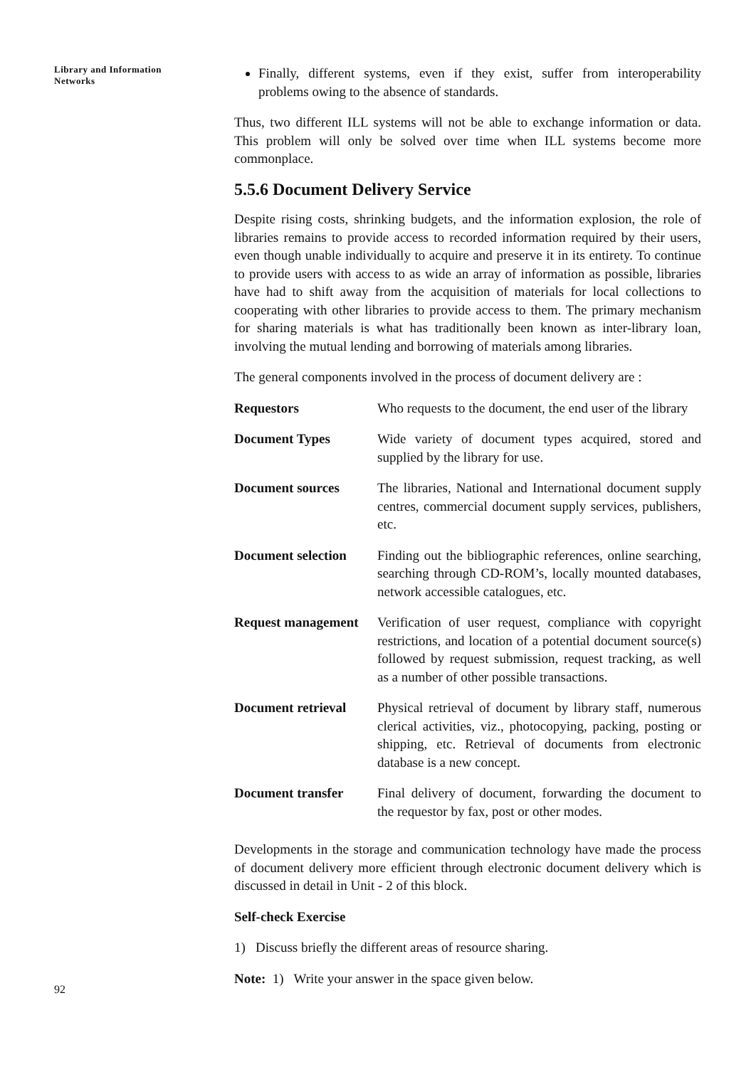Library and Information
Networks
Finally, different systems, even if they exist, suffer from interoperability problems owing to the absence of standards.
Thus, two different ILL systems will not be able to exchange information or data. This problem will only be solved over time when ILL systems become more commonplace.
5.5.6 Document Delivery Service
Despite rising costs, shrinking budgets, and the information explosion, the role of libraries remains to provide access to recorded information required by their users, even though unable individually to acquire and preserve it in its entirety. To continue to provide users with access to as wide an array of information as possible, libraries have had to shift away from the acquisition of materials for local collections to cooperating with other libraries to provide access to them. The primary mechanism for sharing materials is what has traditionally been known as inter-library loan, involving the mutual lending and borrowing of materials among libraries.
The general components involved in the process of document delivery are :
| Requestors | Who requests to the document, the end user of the library |
| Document Types | Wide variety of document types acquired, stored and supplied by the library for use. |
| Document sources | The libraries, National and International document supply centres, commercial document supply services, publishers, etc. |
| Document selection | Finding out the bibliographic references, online searching, searching through CD-ROM’s, locally mounted databases, network accessible catalogues, etc. |
| Request management | Verification of user request, compliance with copyright restrictions, and location of a potential document source(s) followed by request submission, request tracking, as well as a number of other possible transactions. |
| Document retrieval | Physical retrieval of document by library staff, numerous clerical activities, viz., photocopying, packing, posting or shipping, etc. Retrieval of documents from electronic database is a new concept. |
| Document transfer | Final delivery of document, forwarding the document to the requestor by fax, post or other modes. |
Developments in the storage and communication technology have made the process of document delivery more efficient through electronic document delivery which is discussed in detail in Unit - 2 of this block.
Self-check Exercise
1) Discuss briefly the different areas of resource sharing.
Note: 1) Write your answer in the space given below.
92